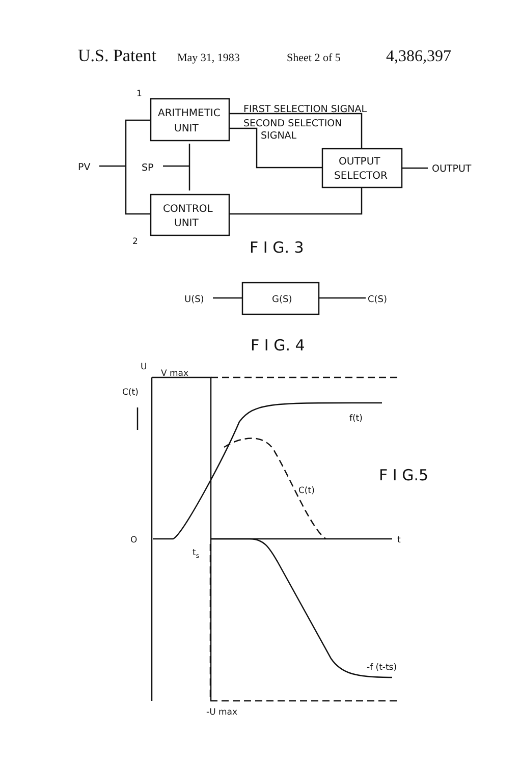U.S. Patent May 31, 1983 Sheet 2 of 5 4,386,397
ARITHMETIC
UNIT
CONTROL
UNIT
OUTPUT
SELECTOR
FIRST SELECTION SIGNAL
SECOND SELECTION
SIGNAL
PV
SP
OUTPUT
1
2
F I G. 3
U(S)
G(S)
C(S)
F I G. 4
U
V max
C(t)
f(t)
F I G.5
C(t)
O
t
ts
-f (t-ts)
-U max